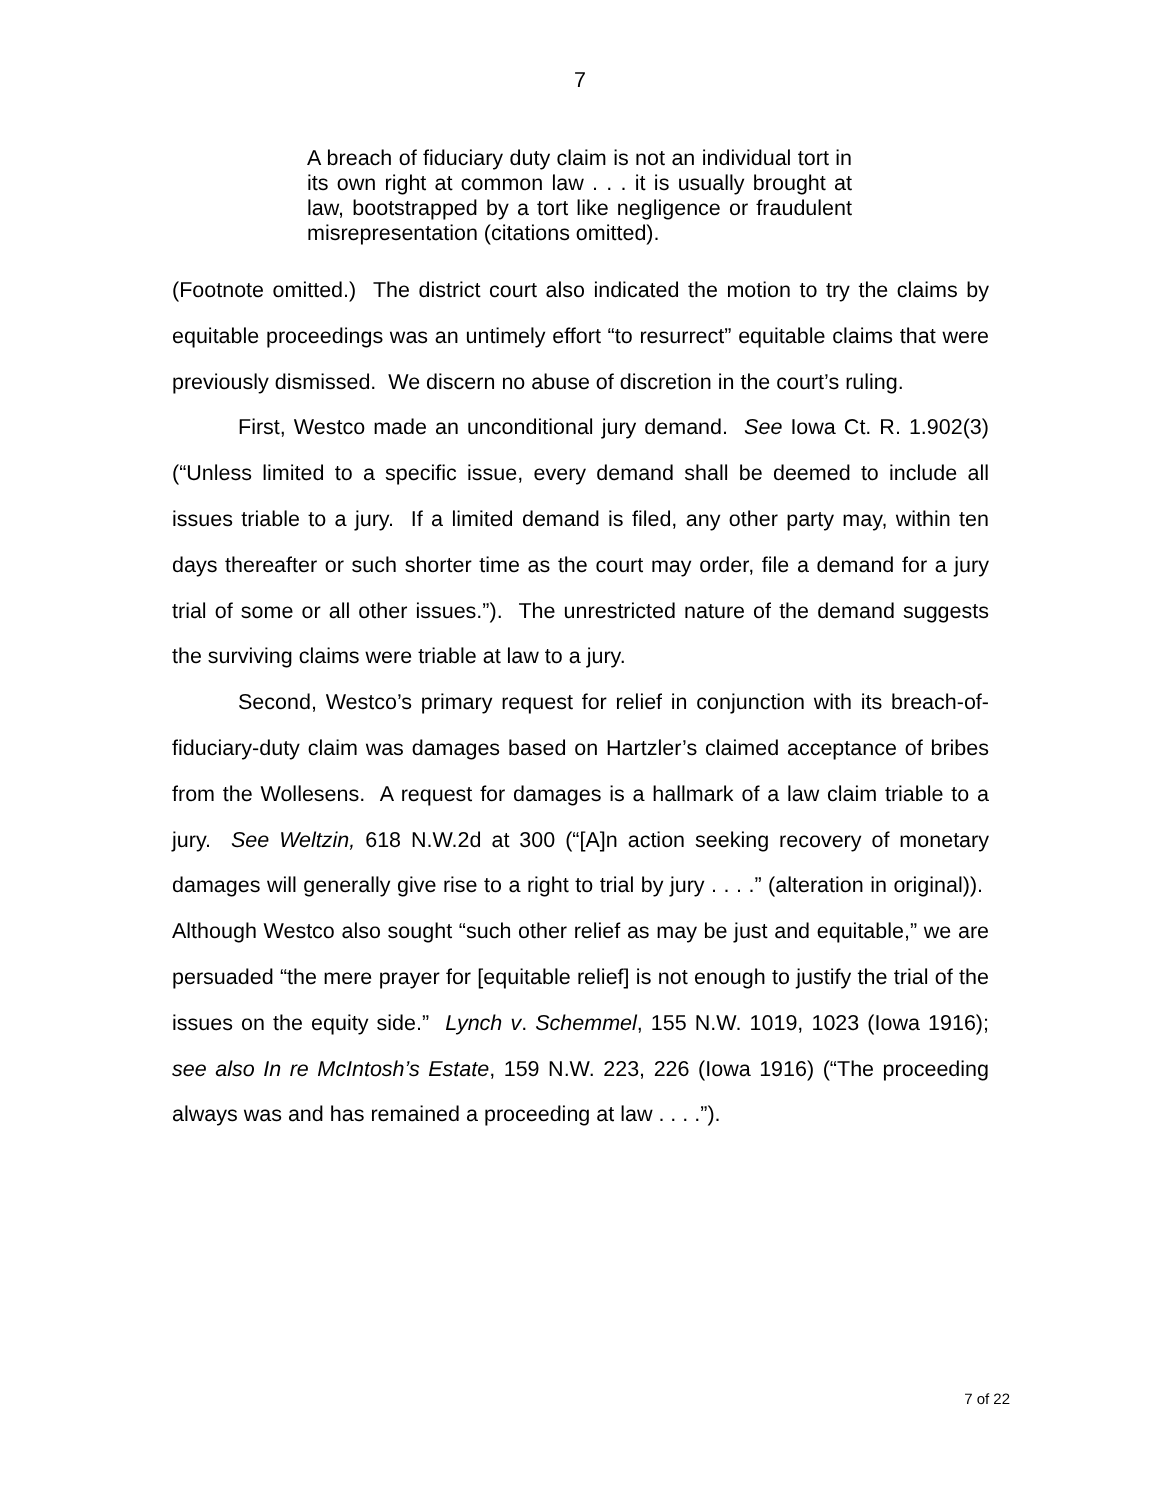7
A breach of fiduciary duty claim is not an individual tort in its own right at common law . . . it is usually brought at law, bootstrapped by a tort like negligence or fraudulent misrepresentation (citations omitted).
(Footnote omitted.) The district court also indicated the motion to try the claims by equitable proceedings was an untimely effort “to resurrect” equitable claims that were previously dismissed. We discern no abuse of discretion in the court’s ruling.
First, Westco made an unconditional jury demand. See Iowa Ct. R. 1.902(3) (“Unless limited to a specific issue, every demand shall be deemed to include all issues triable to a jury. If a limited demand is filed, any other party may, within ten days thereafter or such shorter time as the court may order, file a demand for a jury trial of some or all other issues.”). The unrestricted nature of the demand suggests the surviving claims were triable at law to a jury.
Second, Westco’s primary request for relief in conjunction with its breach-of-fiduciary-duty claim was damages based on Hartzler’s claimed acceptance of bribes from the Wollesens. A request for damages is a hallmark of a law claim triable to a jury. See Weltzin, 618 N.W.2d at 300 (“[A]n action seeking recovery of monetary damages will generally give rise to a right to trial by jury . . . .” (alteration in original)). Although Westco also sought “such other relief as may be just and equitable,” we are persuaded “the mere prayer for [equitable relief] is not enough to justify the trial of the issues on the equity side.” Lynch v. Schemmel, 155 N.W. 1019, 1023 (Iowa 1916); see also In re McIntosh’s Estate, 159 N.W. 223, 226 (Iowa 1916) (“The proceeding always was and has remained a proceeding at law . . . .”).
7 of 22